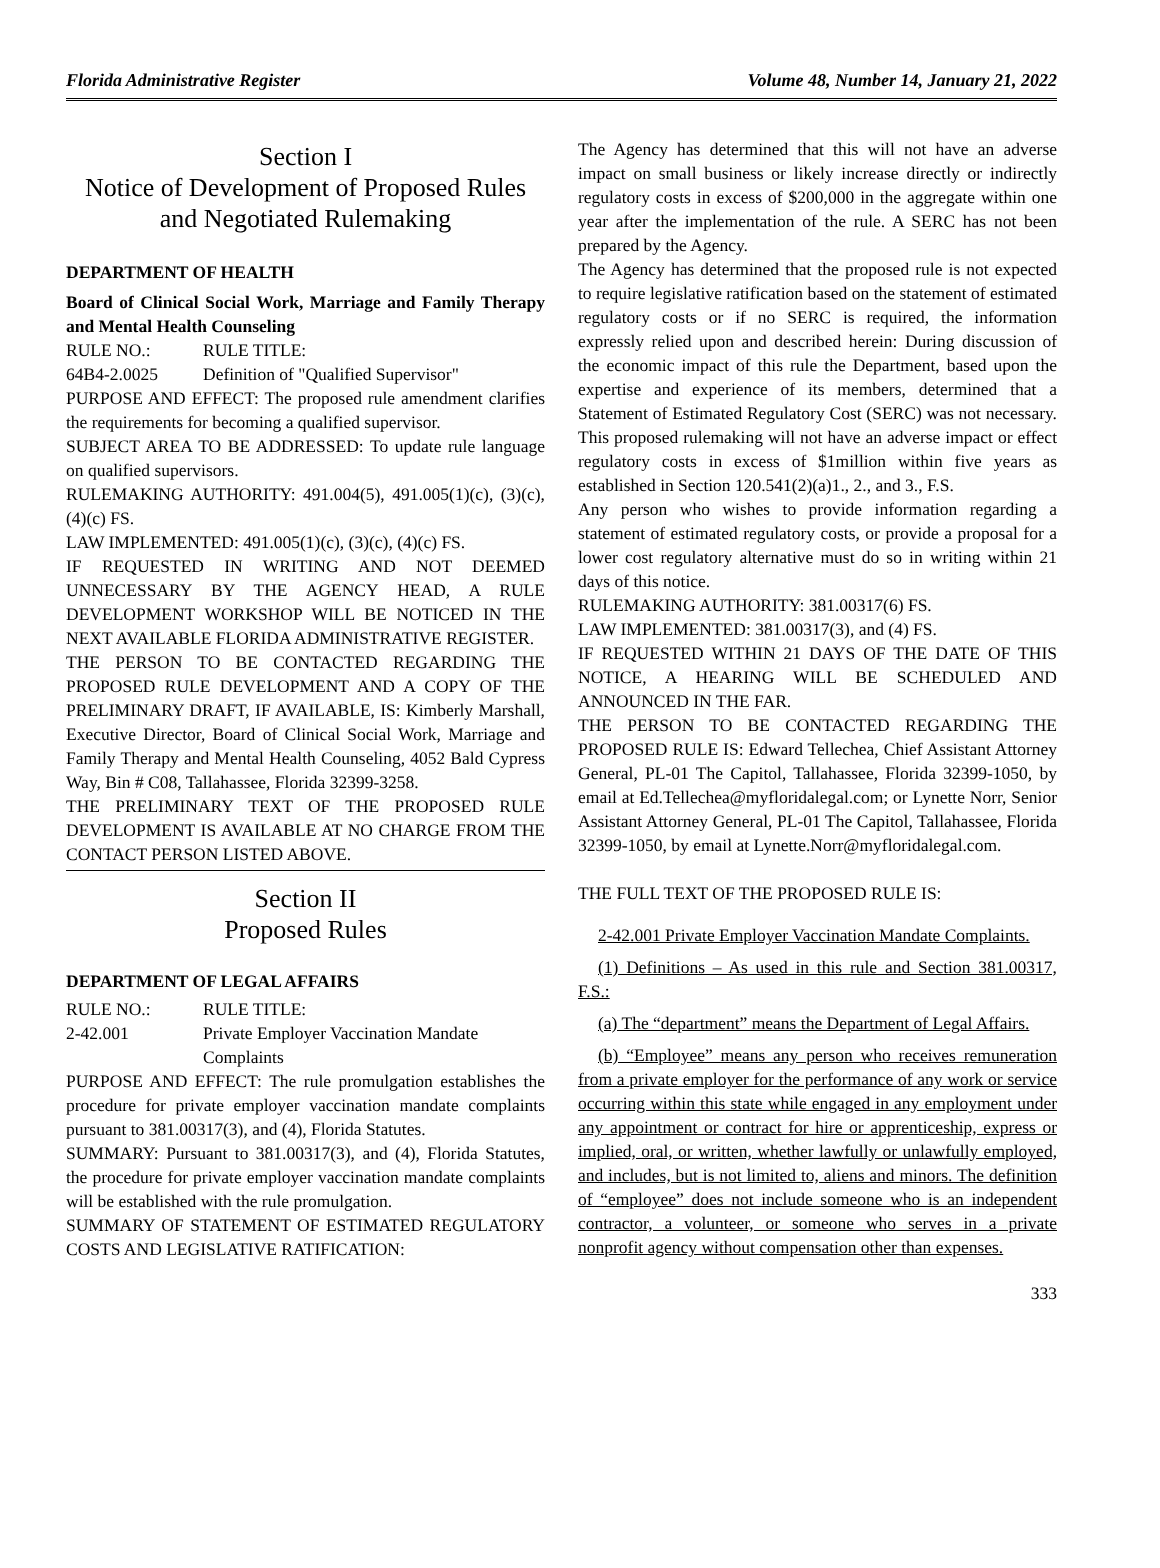Florida Administrative Register Volume 48, Number 14, January 21, 2022
Section I
Notice of Development of Proposed Rules
and Negotiated Rulemaking
DEPARTMENT OF HEALTH
Board of Clinical Social Work, Marriage and Family Therapy and Mental Health Counseling
RULE NO.: RULE TITLE:
64B4-2.0025 Definition of "Qualified Supervisor"
PURPOSE AND EFFECT: The proposed rule amendment clarifies the requirements for becoming a qualified supervisor.
SUBJECT AREA TO BE ADDRESSED: To update rule language on qualified supervisors.
RULEMAKING AUTHORITY: 491.004(5), 491.005(1)(c), (3)(c), (4)(c) FS.
LAW IMPLEMENTED: 491.005(1)(c), (3)(c), (4)(c) FS.
IF REQUESTED IN WRITING AND NOT DEEMED UNNECESSARY BY THE AGENCY HEAD, A RULE DEVELOPMENT WORKSHOP WILL BE NOTICED IN THE NEXT AVAILABLE FLORIDA ADMINISTRATIVE REGISTER.
THE PERSON TO BE CONTACTED REGARDING THE PROPOSED RULE DEVELOPMENT AND A COPY OF THE PRELIMINARY DRAFT, IF AVAILABLE, IS: Kimberly Marshall, Executive Director, Board of Clinical Social Work, Marriage and Family Therapy and Mental Health Counseling, 4052 Bald Cypress Way, Bin # C08, Tallahassee, Florida 32399-3258.
THE PRELIMINARY TEXT OF THE PROPOSED RULE DEVELOPMENT IS AVAILABLE AT NO CHARGE FROM THE CONTACT PERSON LISTED ABOVE.
Section II
Proposed Rules
DEPARTMENT OF LEGAL AFFAIRS
RULE NO.: RULE TITLE:
2-42.001 Private Employer Vaccination Mandate Complaints
PURPOSE AND EFFECT: The rule promulgation establishes the procedure for private employer vaccination mandate complaints pursuant to 381.00317(3), and (4), Florida Statutes.
SUMMARY: Pursuant to 381.00317(3), and (4), Florida Statutes, the procedure for private employer vaccination mandate complaints will be established with the rule promulgation.
SUMMARY OF STATEMENT OF ESTIMATED REGULATORY COSTS AND LEGISLATIVE RATIFICATION:
The Agency has determined that this will not have an adverse impact on small business or likely increase directly or indirectly regulatory costs in excess of $200,000 in the aggregate within one year after the implementation of the rule. A SERC has not been prepared by the Agency.
The Agency has determined that the proposed rule is not expected to require legislative ratification based on the statement of estimated regulatory costs or if no SERC is required, the information expressly relied upon and described herein: During discussion of the economic impact of this rule the Department, based upon the expertise and experience of its members, determined that a Statement of Estimated Regulatory Cost (SERC) was not necessary. This proposed rulemaking will not have an adverse impact or effect regulatory costs in excess of $1million within five years as established in Section 120.541(2)(a)1., 2., and 3., F.S.
Any person who wishes to provide information regarding a statement of estimated regulatory costs, or provide a proposal for a lower cost regulatory alternative must do so in writing within 21 days of this notice.
RULEMAKING AUTHORITY: 381.00317(6) FS.
LAW IMPLEMENTED: 381.00317(3), and (4) FS.
IF REQUESTED WITHIN 21 DAYS OF THE DATE OF THIS NOTICE, A HEARING WILL BE SCHEDULED AND ANNOUNCED IN THE FAR.
THE PERSON TO BE CONTACTED REGARDING THE PROPOSED RULE IS: Edward Tellechea, Chief Assistant Attorney General, PL-01 The Capitol, Tallahassee, Florida 32399-1050, by email at Ed.Tellechea@myfloridalegal.com; or Lynette Norr, Senior Assistant Attorney General, PL-01 The Capitol, Tallahassee, Florida 32399-1050, by email at Lynette.Norr@myfloridalegal.com.
THE FULL TEXT OF THE PROPOSED RULE IS:
2-42.001 Private Employer Vaccination Mandate Complaints.
(1) Definitions – As used in this rule and Section 381.00317, F.S.:
(a) The “department” means the Department of Legal Affairs.
(b) “Employee” means any person who receives remuneration from a private employer for the performance of any work or service occurring within this state while engaged in any employment under any appointment or contract for hire or apprenticeship, express or implied, oral, or written, whether lawfully or unlawfully employed, and includes, but is not limited to, aliens and minors. The definition of “employee” does not include someone who is an independent contractor, a volunteer, or someone who serves in a private nonprofit agency without compensation other than expenses.
333